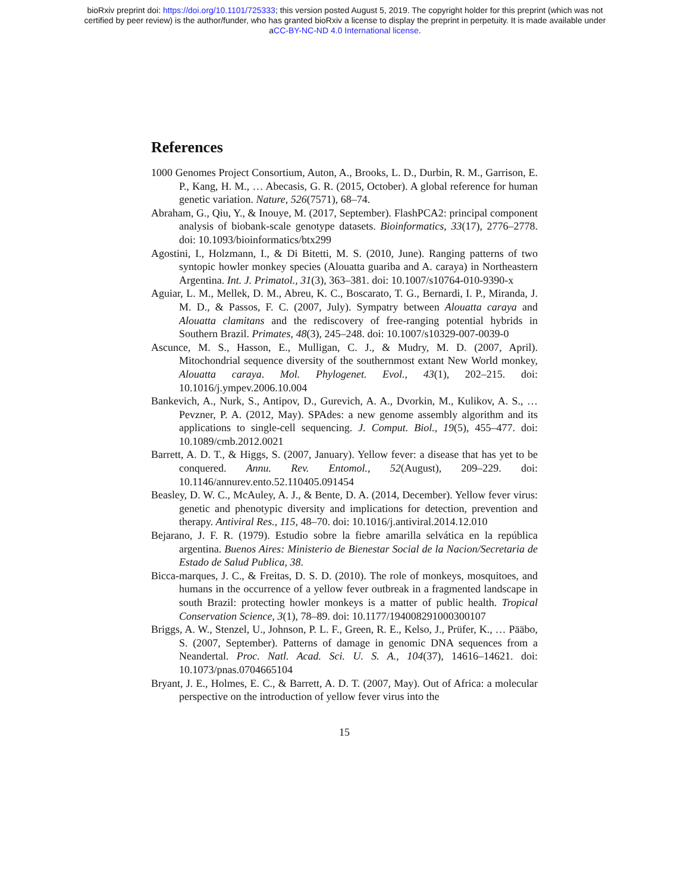bioRxiv preprint doi: https://doi.org/10.1101/725333; this version posted August 5, 2019. The copyright holder for this preprint (which was not
certified by peer review) is the author/funder, who has granted bioRxiv a license to display the preprint in perpetuity. It is made available under
aCC-BY-NC-ND 4.0 International license.
References
1000 Genomes Project Consortium, Auton, A., Brooks, L. D., Durbin, R. M., Garrison, E. P., Kang, H. M., … Abecasis, G. R. (2015, October). A global reference for human genetic variation. Nature, 526(7571), 68–74.
Abraham, G., Qiu, Y., & Inouye, M. (2017, September). FlashPCA2: principal component analysis of biobank-scale genotype datasets. Bioinformatics, 33(17), 2776–2778. doi: 10.1093/bioinformatics/btx299
Agostini, I., Holzmann, I., & Di Bitetti, M. S. (2010, June). Ranging patterns of two syntopic howler monkey species (Alouatta guariba and A. caraya) in Northeastern Argentina. Int. J. Primatol., 31(3), 363–381. doi: 10.1007/s10764-010-9390-x
Aguiar, L. M., Mellek, D. M., Abreu, K. C., Boscarato, T. G., Bernardi, I. P., Miranda, J. M. D., & Passos, F. C. (2007, July). Sympatry between Alouatta caraya and Alouatta clamitans and the rediscovery of free-ranging potential hybrids in Southern Brazil. Primates, 48(3), 245–248. doi: 10.1007/s10329-007-0039-0
Ascunce, M. S., Hasson, E., Mulligan, C. J., & Mudry, M. D. (2007, April). Mitochondrial sequence diversity of the southernmost extant New World monkey, Alouatta caraya. Mol. Phylogenet. Evol., 43(1), 202–215. doi: 10.1016/j.ympev.2006.10.004
Bankevich, A., Nurk, S., Antipov, D., Gurevich, A. A., Dvorkin, M., Kulikov, A. S., … Pevzner, P. A. (2012, May). SPAdes: a new genome assembly algorithm and its applications to single-cell sequencing. J. Comput. Biol., 19(5), 455–477. doi: 10.1089/cmb.2012.0021
Barrett, A. D. T., & Higgs, S. (2007, January). Yellow fever: a disease that has yet to be conquered. Annu. Rev. Entomol., 52(August), 209–229. doi: 10.1146/annurev.ento.52.110405.091454
Beasley, D. W. C., McAuley, A. J., & Bente, D. A. (2014, December). Yellow fever virus: genetic and phenotypic diversity and implications for detection, prevention and therapy. Antiviral Res., 115, 48–70. doi: 10.1016/j.antiviral.2014.12.010
Bejarano, J. F. R. (1979). Estudio sobre la fiebre amarilla selvática en la república argentina. Buenos Aires: Ministerio de Bienestar Social de la Nacion/Secretaria de Estado de Salud Publica, 38.
Bicca-marques, J. C., & Freitas, D. S. D. (2010). The role of monkeys, mosquitoes, and humans in the occurrence of a yellow fever outbreak in a fragmented landscape in south Brazil: protecting howler monkeys is a matter of public health. Tropical Conservation Science, 3(1), 78–89. doi: 10.1177/194008291000300107
Briggs, A. W., Stenzel, U., Johnson, P. L. F., Green, R. E., Kelso, J., Prüfer, K., … Pääbo, S. (2007, September). Patterns of damage in genomic DNA sequences from a Neandertal. Proc. Natl. Acad. Sci. U. S. A., 104(37), 14616–14621. doi: 10.1073/pnas.0704665104
Bryant, J. E., Holmes, E. C., & Barrett, A. D. T. (2007, May). Out of Africa: a molecular perspective on the introduction of yellow fever virus into the
15